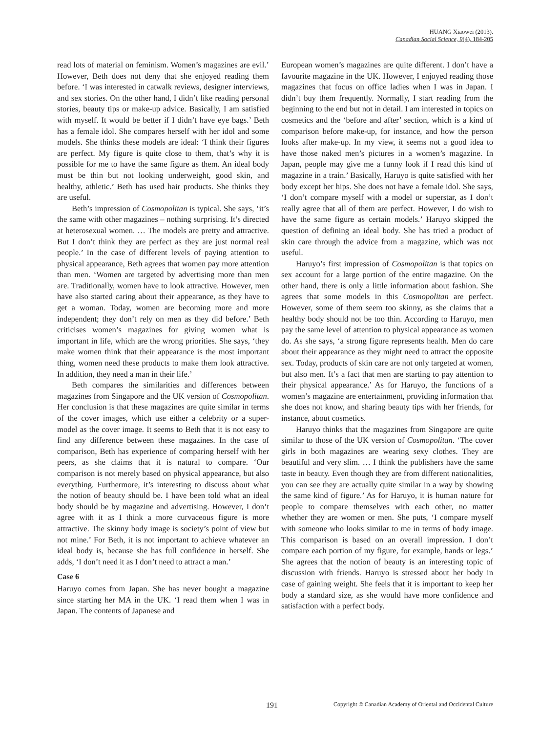HUANG Xiaowei (2013).
Canadian Social Science, 9(4), 184-205
read lots of material on feminism. Women’s magazines are evil.’ However, Beth does not deny that she enjoyed reading them before. ‘I was interested in catwalk reviews, designer interviews, and sex stories. On the other hand, I didn’t like reading personal stories, beauty tips or make-up advice. Basically, I am satisfied with myself. It would be better if I didn’t have eye bags.’ Beth has a female idol. She compares herself with her idol and some models. She thinks these models are ideal: ‘I think their figures are perfect. My figure is quite close to them, that’s why it is possible for me to have the same figure as them. An ideal body must be thin but not looking underweight, good skin, and healthy, athletic.’ Beth has used hair products. She thinks they are useful.
Beth’s impression of Cosmopolitan is typical. She says, ‘it’s the same with other magazines – nothing surprising. It’s directed at heterosexual women. … The models are pretty and attractive. But I don’t think they are perfect as they are just normal real people.’ In the case of different levels of paying attention to physical appearance, Beth agrees that women pay more attention than men. ‘Women are targeted by advertising more than men are. Traditionally, women have to look attractive. However, men have also started caring about their appearance, as they have to get a woman. Today, women are becoming more and more independent; they don’t rely on men as they did before.’ Beth criticises women’s magazines for giving women what is important in life, which are the wrong priorities. She says, ‘they make women think that their appearance is the most important thing, women need these products to make them look attractive. In addition, they need a man in their life.’
Beth compares the similarities and differences between magazines from Singapore and the UK version of Cosmopolitan. Her conclusion is that these magazines are quite similar in terms of the cover images, which use either a celebrity or a super-model as the cover image. It seems to Beth that it is not easy to find any difference between these magazines. In the case of comparison, Beth has experience of comparing herself with her peers, as she claims that it is natural to compare. ‘Our comparison is not merely based on physical appearance, but also everything. Furthermore, it’s interesting to discuss about what the notion of beauty should be. I have been told what an ideal body should be by magazine and advertising. However, I don’t agree with it as I think a more curvaceous figure is more attractive. The skinny body image is society’s point of view but not mine.’ For Beth, it is not important to achieve whatever an ideal body is, because she has full confidence in herself. She adds, ‘I don’t need it as I don’t need to attract a man.’
Case 6
Haruyo comes from Japan. She has never bought a magazine since starting her MA in the UK. ‘I read them when I was in Japan. The contents of Japanese and
European women’s magazines are quite different. I don’t have a favourite magazine in the UK. However, I enjoyed reading those magazines that focus on office ladies when I was in Japan. I didn’t buy them frequently. Normally, I start reading from the beginning to the end but not in detail. I am interested in topics on cosmetics and the ‘before and after’ section, which is a kind of comparison before make-up, for instance, and how the person looks after make-up. In my view, it seems not a good idea to have those naked men’s pictures in a women’s magazine. In Japan, people may give me a funny look if I read this kind of magazine in a train.’ Basically, Haruyo is quite satisfied with her body except her hips. She does not have a female idol. She says, ‘I don’t compare myself with a model or superstar, as I don’t really agree that all of them are perfect. However, I do wish to have the same figure as certain models.’ Haruyo skipped the question of defining an ideal body. She has tried a product of skin care through the advice from a magazine, which was not useful.
Haruyo’s first impression of Cosmopolitan is that topics on sex account for a large portion of the entire magazine. On the other hand, there is only a little information about fashion. She agrees that some models in this Cosmopolitan are perfect. However, some of them seem too skinny, as she claims that a healthy body should not be too thin. According to Haruyo, men pay the same level of attention to physical appearance as women do. As she says, ‘a strong figure represents health. Men do care about their appearance as they might need to attract the opposite sex. Today, products of skin care are not only targeted at women, but also men. It’s a fact that men are starting to pay attention to their physical appearance.’ As for Haruyo, the functions of a women’s magazine are entertainment, providing information that she does not know, and sharing beauty tips with her friends, for instance, about cosmetics.
Haruyo thinks that the magazines from Singapore are quite similar to those of the UK version of Cosmopolitan. ‘The cover girls in both magazines are wearing sexy clothes. They are beautiful and very slim. … I think the publishers have the same taste in beauty. Even though they are from different nationalities, you can see they are actually quite similar in a way by showing the same kind of figure.’ As for Haruyo, it is human nature for people to compare themselves with each other, no matter whether they are women or men. She puts, ‘I compare myself with someone who looks similar to me in terms of body image. This comparison is based on an overall impression. I don’t compare each portion of my figure, for example, hands or legs.’ She agrees that the notion of beauty is an interesting topic of discussion with friends. Haruyo is stressed about her body in case of gaining weight. She feels that it is important to keep her body a standard size, as she would have more confidence and satisfaction with a perfect body.
191 Copyright © Canadian Academy of Oriental and Occidental Culture